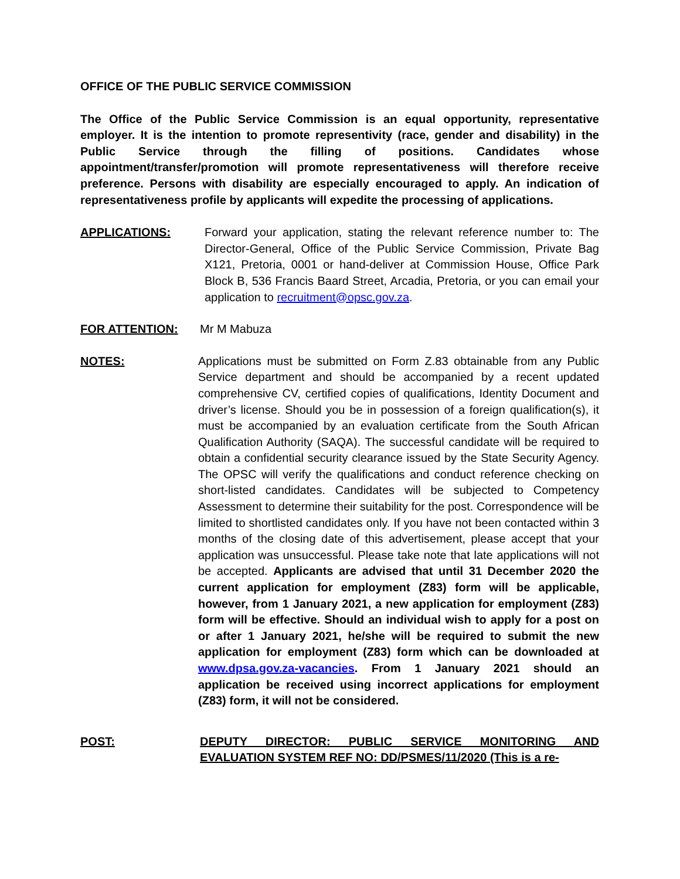OFFICE OF THE PUBLIC SERVICE COMMISSION
The Office of the Public Service Commission is an equal opportunity, representative employer. It is the intention to promote representivity (race, gender and disability) in the Public Service through the filling of positions. Candidates whose appointment/transfer/promotion will promote representativeness will therefore receive preference. Persons with disability are especially encouraged to apply. An indication of representativeness profile by applicants will expedite the processing of applications.
APPLICATIONS: Forward your application, stating the relevant reference number to: The Director-General, Office of the Public Service Commission, Private Bag X121, Pretoria, 0001 or hand-deliver at Commission House, Office Park Block B, 536 Francis Baard Street, Arcadia, Pretoria, or you can email your application to recruitment@opsc.gov.za.
FOR ATTENTION: Mr M Mabuza
NOTES: Applications must be submitted on Form Z.83 obtainable from any Public Service department and should be accompanied by a recent updated comprehensive CV, certified copies of qualifications, Identity Document and driver’s license. Should you be in possession of a foreign qualification(s), it must be accompanied by an evaluation certificate from the South African Qualification Authority (SAQA). The successful candidate will be required to obtain a confidential security clearance issued by the State Security Agency. The OPSC will verify the qualifications and conduct reference checking on short-listed candidates. Candidates will be subjected to Competency Assessment to determine their suitability for the post. Correspondence will be limited to shortlisted candidates only. If you have not been contacted within 3 months of the closing date of this advertisement, please accept that your application was unsuccessful. Please take note that late applications will not be accepted. Applicants are advised that until 31 December 2020 the current application for employment (Z83) form will be applicable, however, from 1 January 2021, a new application for employment (Z83) form will be effective. Should an individual wish to apply for a post on or after 1 January 2021, he/she will be required to submit the new application for employment (Z83) form which can be downloaded at www.dpsa.gov.za-vacancies. From 1 January 2021 should an application be received using incorrect applications for employment (Z83) form, it will not be considered.
POST: DEPUTY DIRECTOR: PUBLIC SERVICE MONITORING AND EVALUATION SYSTEM REF NO: DD/PSMES/11/2020 (This is a re-